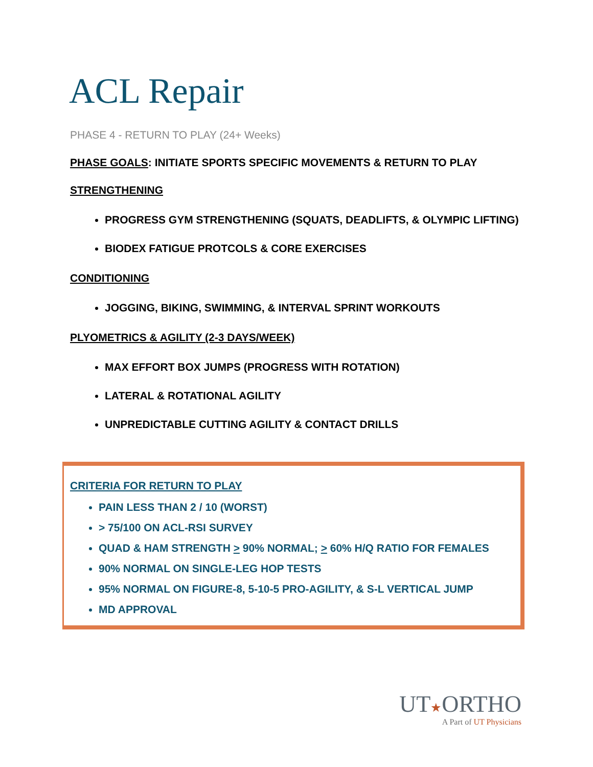ACL Repair
PHASE 4 - RETURN TO PLAY (24+ Weeks)
PHASE GOALS: INITIATE SPORTS SPECIFIC MOVEMENTS & RETURN TO PLAY
STRENGTHENING
PROGRESS GYM STRENGTHENING (SQUATS, DEADLIFTS, & OLYMPIC LIFTING)
BIODEX FATIGUE PROTCOLS & CORE EXERCISES
CONDITIONING
JOGGING, BIKING, SWIMMING, & INTERVAL SPRINT WORKOUTS
PLYOMETRICS & AGILITY (2-3 DAYS/WEEK)
MAX EFFORT BOX JUMPS (PROGRESS WITH ROTATION)
LATERAL & ROTATIONAL AGILITY
UNPREDICTABLE CUTTING AGILITY & CONTACT DRILLS
CRITERIA FOR RETURN TO PLAY
PAIN LESS THAN 2 / 10 (WORST)
> 75/100 ON ACL-RSI SURVEY
QUAD & HAM STRENGTH > 90% NORMAL; > 60% H/Q RATIO FOR FEMALES
90% NORMAL ON SINGLE-LEG HOP TESTS
95% NORMAL ON FIGURE-8, 5-10-5 PRO-AGILITY, & S-L VERTICAL JUMP
MD APPROVAL
UT★ORTHO
A Part of UT Physicians